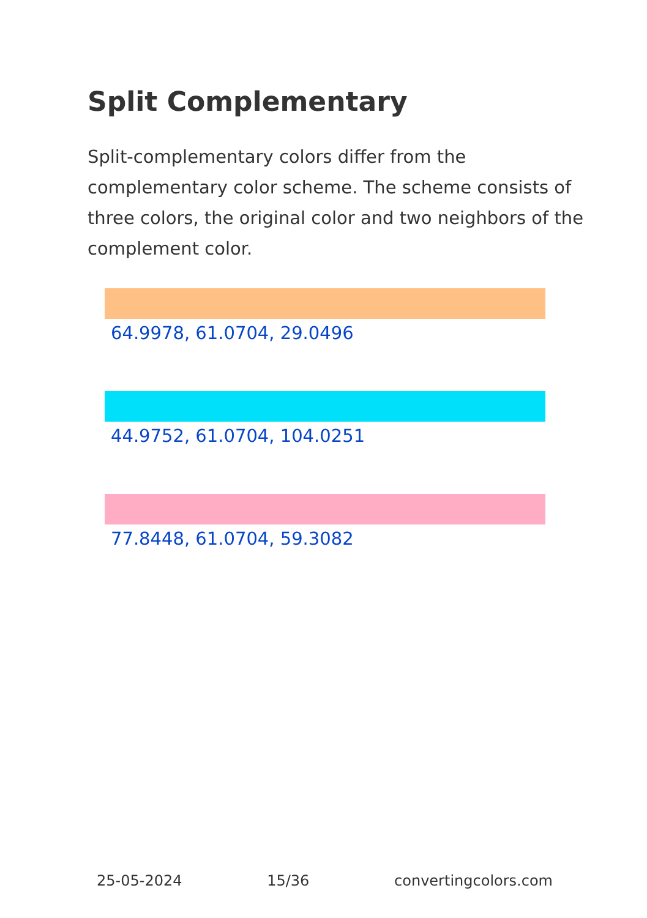Split Complementary
Split-complementary colors differ from the complementary color scheme. The scheme consists of three colors, the original color and two neighbors of the complement color.
64.9978, 61.0704, 29.0496
44.9752, 61.0704, 104.0251
77.8448, 61.0704, 59.3082
25-05-2024 15/36 convertingcolors.com